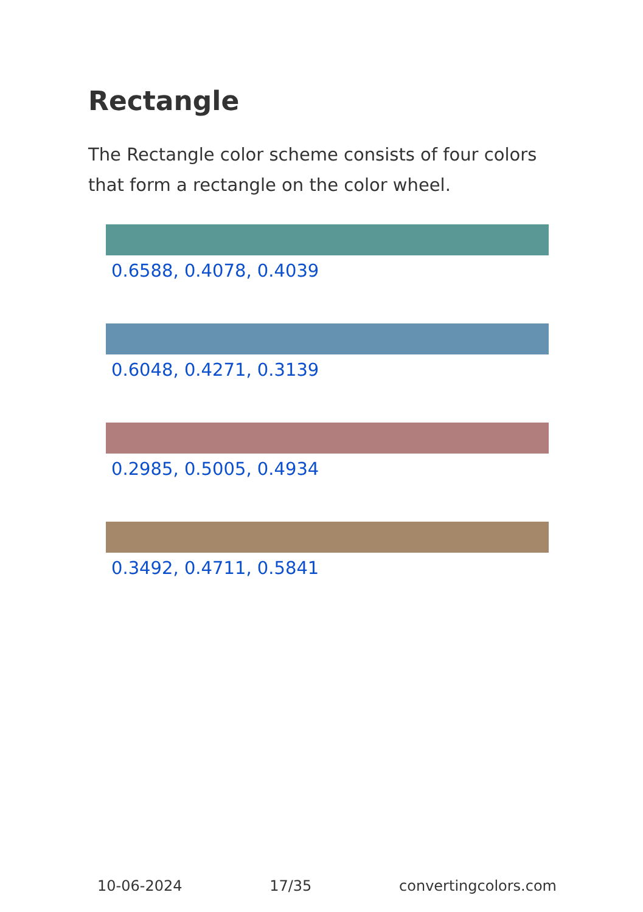Rectangle
The Rectangle color scheme consists of four colors that form a rectangle on the color wheel.
0.6588, 0.4078, 0.4039
0.6048, 0.4271, 0.3139
0.2985, 0.5005, 0.4934
0.3492, 0.4711, 0.5841
10-06-2024 17/35 convertingcolors.com